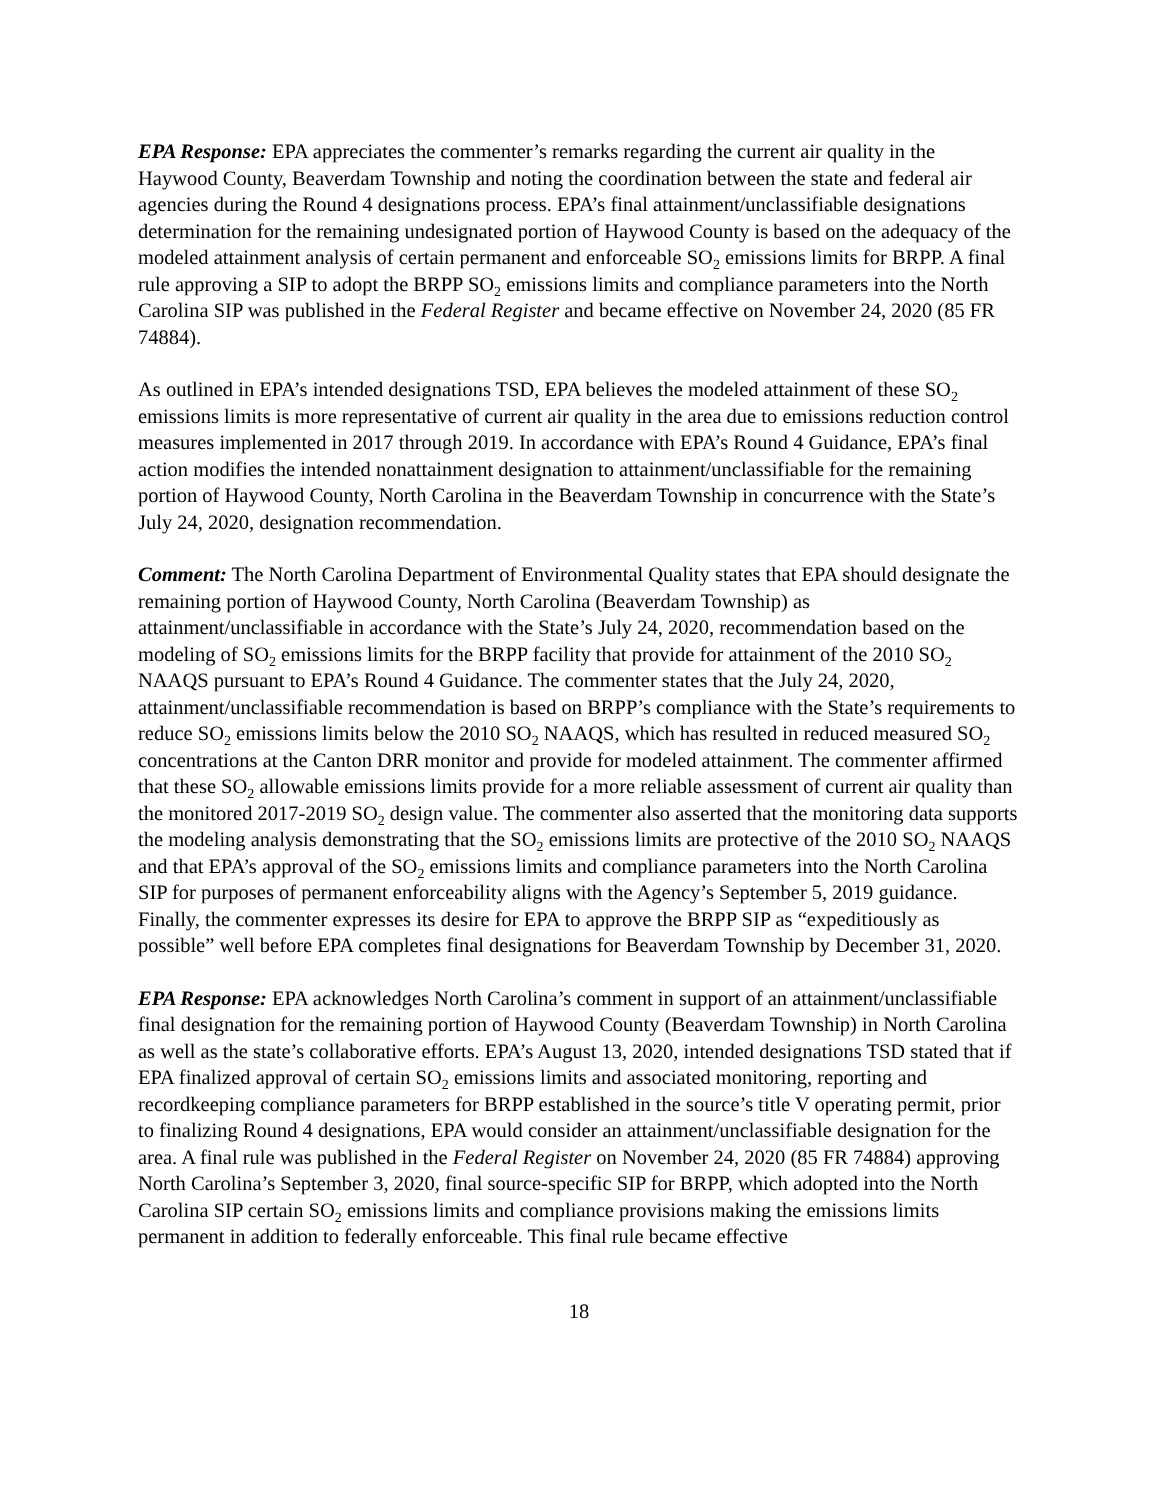EPA Response: EPA appreciates the commenter’s remarks regarding the current air quality in the Haywood County, Beaverdam Township and noting the coordination between the state and federal air agencies during the Round 4 designations process. EPA’s final attainment/unclassifiable designations determination for the remaining undesignated portion of Haywood County is based on the adequacy of the modeled attainment analysis of certain permanent and enforceable SO<sub>2</sub> emissions limits for BRPP. A final rule approving a SIP to adopt the BRPP SO<sub>2</sub> emissions limits and compliance parameters into the North Carolina SIP was published in the Federal Register and became effective on November 24, 2020 (85 FR 74884).
As outlined in EPA’s intended designations TSD, EPA believes the modeled attainment of these SO<sub>2</sub> emissions limits is more representative of current air quality in the area due to emissions reduction control measures implemented in 2017 through 2019. In accordance with EPA’s Round 4 Guidance, EPA’s final action modifies the intended nonattainment designation to attainment/unclassifiable for the remaining portion of Haywood County, North Carolina in the Beaverdam Township in concurrence with the State’s July 24, 2020, designation recommendation.
Comment: The North Carolina Department of Environmental Quality states that EPA should designate the remaining portion of Haywood County, North Carolina (Beaverdam Township) as attainment/unclassifiable in accordance with the State’s July 24, 2020, recommendation based on the modeling of SO<sub>2</sub> emissions limits for the BRPP facility that provide for attainment of the 2010 SO<sub>2</sub> NAAQS pursuant to EPA’s Round 4 Guidance. The commenter states that the July 24, 2020, attainment/unclassifiable recommendation is based on BRPP’s compliance with the State’s requirements to reduce SO<sub>2</sub> emissions limits below the 2010 SO<sub>2</sub> NAAQS, which has resulted in reduced measured SO<sub>2</sub> concentrations at the Canton DRR monitor and provide for modeled attainment. The commenter affirmed that these SO<sub>2</sub> allowable emissions limits provide for a more reliable assessment of current air quality than the monitored 2017-2019 SO<sub>2</sub> design value. The commenter also asserted that the monitoring data supports the modeling analysis demonstrating that the SO<sub>2</sub> emissions limits are protective of the 2010 SO<sub>2</sub> NAAQS and that EPA’s approval of the SO<sub>2</sub> emissions limits and compliance parameters into the North Carolina SIP for purposes of permanent enforceability aligns with the Agency’s September 5, 2019 guidance. Finally, the commenter expresses its desire for EPA to approve the BRPP SIP as “expeditiously as possible” well before EPA completes final designations for Beaverdam Township by December 31, 2020.
EPA Response: EPA acknowledges North Carolina’s comment in support of an attainment/unclassifiable final designation for the remaining portion of Haywood County (Beaverdam Township) in North Carolina as well as the state’s collaborative efforts. EPA’s August 13, 2020, intended designations TSD stated that if EPA finalized approval of certain SO<sub>2</sub> emissions limits and associated monitoring, reporting and recordkeeping compliance parameters for BRPP established in the source’s title V operating permit, prior to finalizing Round 4 designations, EPA would consider an attainment/unclassifiable designation for the area. A final rule was published in the Federal Register on November 24, 2020 (85 FR 74884) approving North Carolina’s September 3, 2020, final source-specific SIP for BRPP, which adopted into the North Carolina SIP certain SO<sub>2</sub> emissions limits and compliance provisions making the emissions limits permanent in addition to federally enforceable. This final rule became effective
18